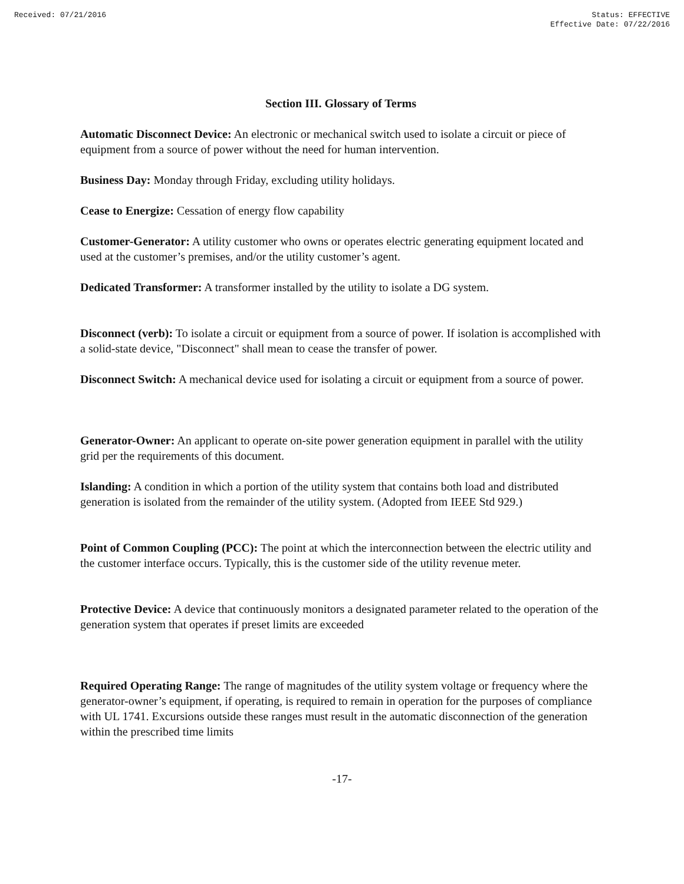Received: 07/21/2016 Status: EFFECTIVE
Effective Date: 07/22/2016
Section III. Glossary of Terms
Automatic Disconnect Device: An electronic or mechanical switch used to isolate a circuit or piece of equipment from a source of power without the need for human intervention.
Business Day: Monday through Friday, excluding utility holidays.
Cease to Energize: Cessation of energy flow capability
Customer-Generator: A utility customer who owns or operates electric generating equipment located and used at the customer’s premises, and/or the utility customer’s agent.
Dedicated Transformer: A transformer installed by the utility to isolate a DG system.
Disconnect (verb): To isolate a circuit or equipment from a source of power. If isolation is accomplished with a solid-state device, "Disconnect" shall mean to cease the transfer of power.
Disconnect Switch: A mechanical device used for isolating a circuit or equipment from a source of power.
Generator-Owner: An applicant to operate on-site power generation equipment in parallel with the utility grid per the requirements of this document.
Islanding: A condition in which a portion of the utility system that contains both load and distributed generation is isolated from the remainder of the utility system. (Adopted from IEEE Std 929.)
Point of Common Coupling (PCC): The point at which the interconnection between the electric utility and the customer interface occurs. Typically, this is the customer side of the utility revenue meter.
Protective Device: A device that continuously monitors a designated parameter related to the operation of the generation system that operates if preset limits are exceeded
Required Operating Range: The range of magnitudes of the utility system voltage or frequency where the generator-owner’s equipment, if operating, is required to remain in operation for the purposes of compliance with UL 1741. Excursions outside these ranges must result in the automatic disconnection of the generation within the prescribed time limits
-17-